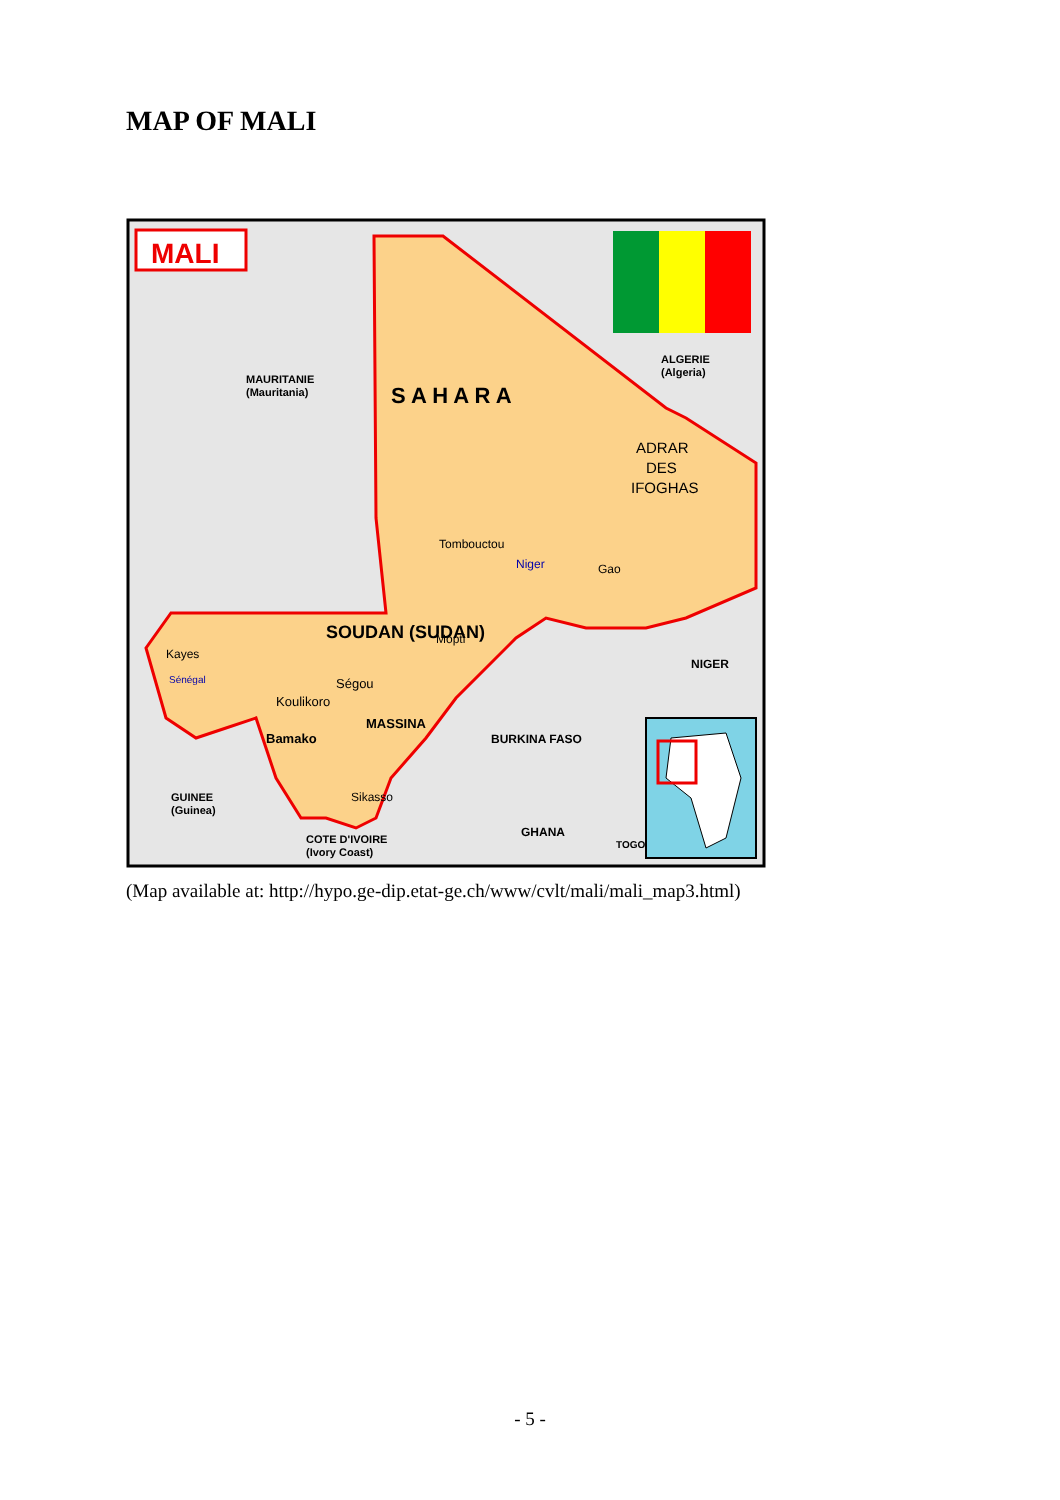MAP OF MALI
MALI
MAURITANIE
(Mauritania)
ALGERIE
(Algeria)
S A H A R A
ADRAR
DES
IFOGHAS
Tombouctou
Niger
Gao
SOUDAN (SUDAN)
Mopti
NIGER
Kayes
Sénégal
Ségou
Koulikoro
Bamako
MASSINA
BURKINA FASO
Sikasso
GUINEE
(Guinea)
COTE D'IVOIRE
(Ivory Coast)
GHANA
TOGO
(Map available at: http://hypo.ge-dip.etat-ge.ch/www/cvlt/mali/mali_map3.html)
- 5 -